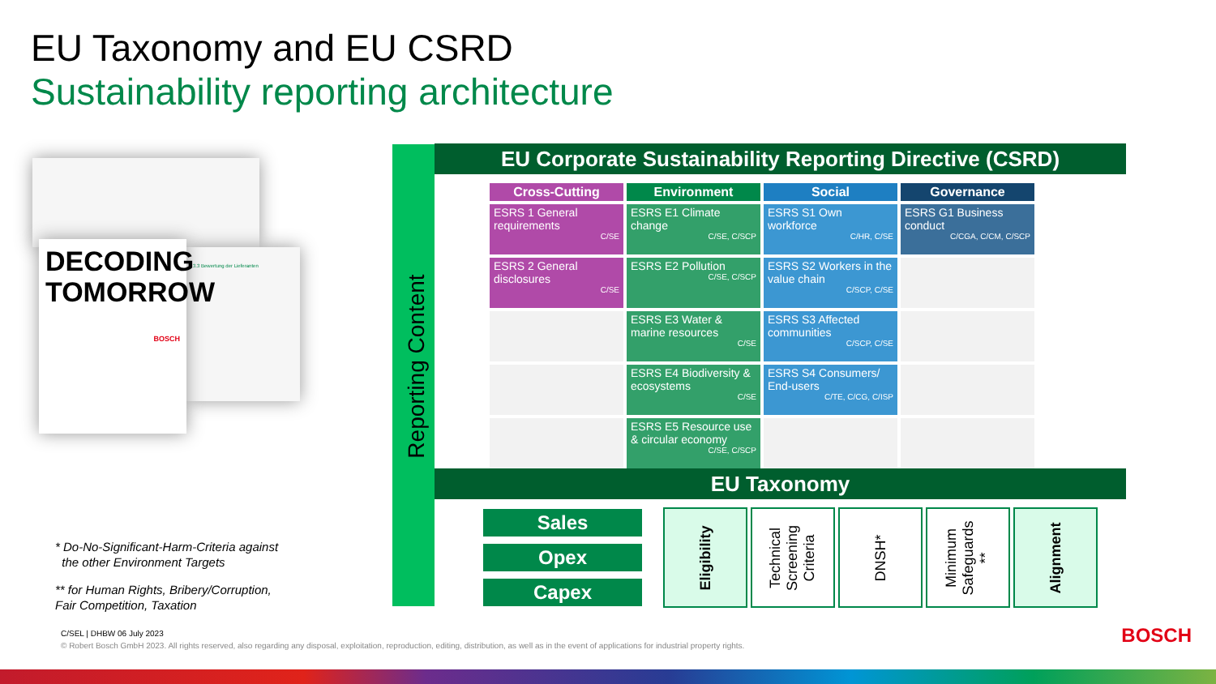EU Taxonomy and EU CSRD
Sustainability reporting architecture
3.3 Bewertung der Lieferanten
DECODING TOMORROW
BOSCH
* Do-No-Significant-Harm-Criteria against
the other Environment Targets
** for Human Rights, Bribery/Corruption,
Fair Competition, Taxation
Reporting Content
EU Corporate Sustainability Reporting Directive (CSRD)
| Cross-Cutting | Environment | Social | Governance |
| --- | --- | --- | --- |
| ESRS 1 General requirements C/SE | ESRS E1 Climate change C/SE, C/SCP | ESRS S1 Own workforce C/HR, C/SE | ESRS G1 Business conduct C/CGA, C/CM, C/SCP |
| ESRS 2 General disclosures C/SE | ESRS E2 Pollution C/SE, C/SCP | ESRS S2 Workers in the value chain C/SCP, C/SE | |
| | ESRS E3 Water & marine resources C/SE | ESRS S3 Affected communities C/SCP, C/SE | |
| | ESRS E4 Biodiversity & ecosystems C/SE | ESRS S4 Consumers/ End-users C/TE, C/CG, C/ISP | |
| | ESRS E5 Resource use & circular economy C/SE, C/SCP | | |
EU Taxonomy
Sales
Opex
Capex
Eligibility
Technical
Screening
Criteria
DNSH*
Minimum
Safeguards
**
Alignment
C/SEL | DHBW 06 July 2023
© Robert Bosch GmbH 2023. All rights reserved, also regarding any disposal, exploitation, reproduction, editing, distribution, as well as in the event of applications for industrial property rights.
BOSCH